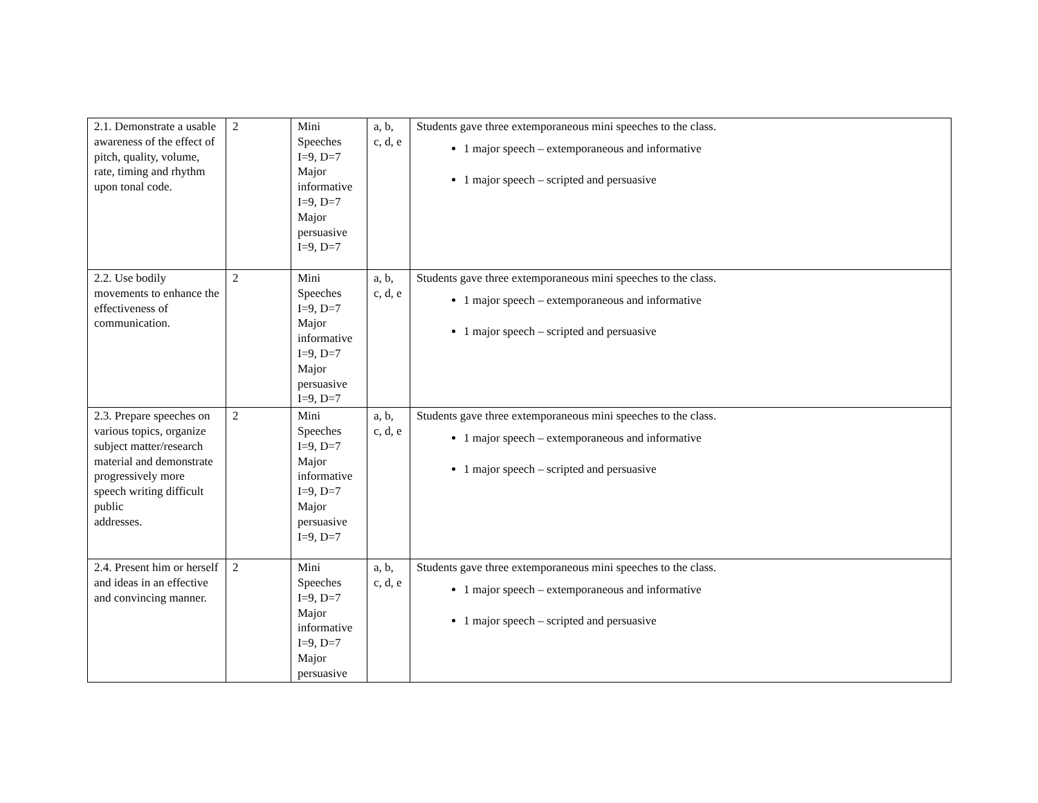| 2.1. Demonstrate a usable awareness of the effect of pitch, quality, volume, rate, timing and rhythm upon tonal code. | 2 | Mini Speeches I=9, D=7 Major informative I=9, D=7 Major persuasive I=9, D=7 | a, b, c, d, e | Students gave three extemporaneous mini speeches to the class. 1 major speech – extemporaneous and informative 1 major speech – scripted and persuasive |
| 2.2. Use bodily movements to enhance the effectiveness of communication. | 2 | Mini Speeches I=9, D=7 Major informative I=9, D=7 Major persuasive I=9, D=7 | a, b, c, d, e | Students gave three extemporaneous mini speeches to the class. 1 major speech – extemporaneous and informative 1 major speech – scripted and persuasive |
| 2.3. Prepare speeches on various topics, organize subject matter/research material and demonstrate progressively more speech writing difficult public addresses. | 2 | Mini Speeches I=9, D=7 Major informative I=9, D=7 Major persuasive I=9, D=7 | a, b, c, d, e | Students gave three extemporaneous mini speeches to the class. 1 major speech – extemporaneous and informative 1 major speech – scripted and persuasive |
| 2.4. Present him or herself and ideas in an effective and convincing manner. | 2 | Mini Speeches I=9, D=7 Major informative I=9, D=7 Major persuasive | a, b, c, d, e | Students gave three extemporaneous mini speeches to the class. 1 major speech – extemporaneous and informative 1 major speech – scripted and persuasive |